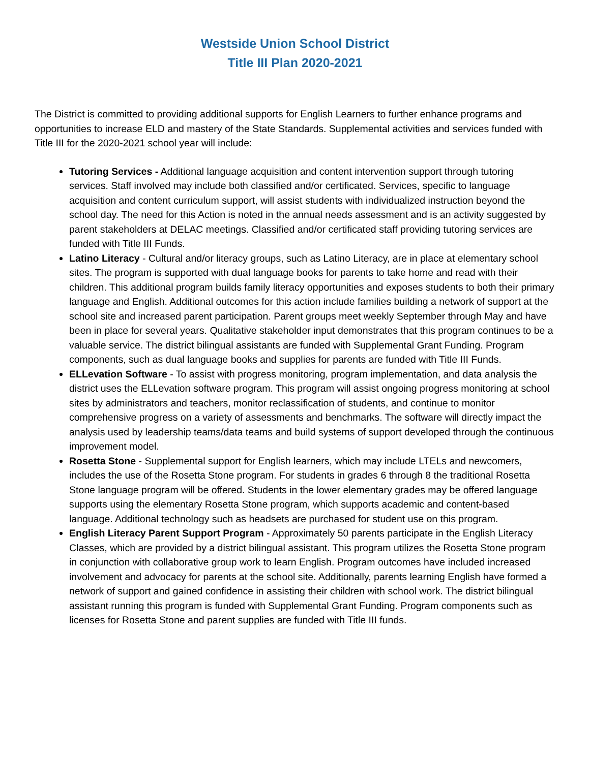Westside Union School District
Title III Plan 2020-2021
The District is committed to providing additional supports for English Learners to further enhance programs and opportunities to increase ELD and mastery of the State Standards. Supplemental activities and services funded with Title III for the 2020-2021 school year will include:
Tutoring Services - Additional language acquisition and content intervention support through tutoring services. Staff involved may include both classified and/or certificated. Services, specific to language acquisition and content curriculum support, will assist students with individualized instruction beyond the school day. The need for this Action is noted in the annual needs assessment and is an activity suggested by parent stakeholders at DELAC meetings. Classified and/or certificated staff providing tutoring services are funded with Title III Funds.
Latino Literacy - Cultural and/or literacy groups, such as Latino Literacy, are in place at elementary school sites. The program is supported with dual language books for parents to take home and read with their children. This additional program builds family literacy opportunities and exposes students to both their primary language and English. Additional outcomes for this action include families building a network of support at the school site and increased parent participation. Parent groups meet weekly September through May and have been in place for several years. Qualitative stakeholder input demonstrates that this program continues to be a valuable service. The district bilingual assistants are funded with Supplemental Grant Funding. Program components, such as dual language books and supplies for parents are funded with Title III Funds.
ELLevation Software - To assist with progress monitoring, program implementation, and data analysis the district uses the ELLevation software program. This program will assist ongoing progress monitoring at school sites by administrators and teachers, monitor reclassification of students, and continue to monitor comprehensive progress on a variety of assessments and benchmarks. The software will directly impact the analysis used by leadership teams/data teams and build systems of support developed through the continuous improvement model.
Rosetta Stone - Supplemental support for English learners, which may include LTELs and newcomers, includes the use of the Rosetta Stone program. For students in grades 6 through 8 the traditional Rosetta Stone language program will be offered. Students in the lower elementary grades may be offered language supports using the elementary Rosetta Stone program, which supports academic and content-based language. Additional technology such as headsets are purchased for student use on this program.
English Literacy Parent Support Program - Approximately 50 parents participate in the English Literacy Classes, which are provided by a district bilingual assistant. This program utilizes the Rosetta Stone program in conjunction with collaborative group work to learn English. Program outcomes have included increased involvement and advocacy for parents at the school site. Additionally, parents learning English have formed a network of support and gained confidence in assisting their children with school work. The district bilingual assistant running this program is funded with Supplemental Grant Funding. Program components such as licenses for Rosetta Stone and parent supplies are funded with Title III funds.